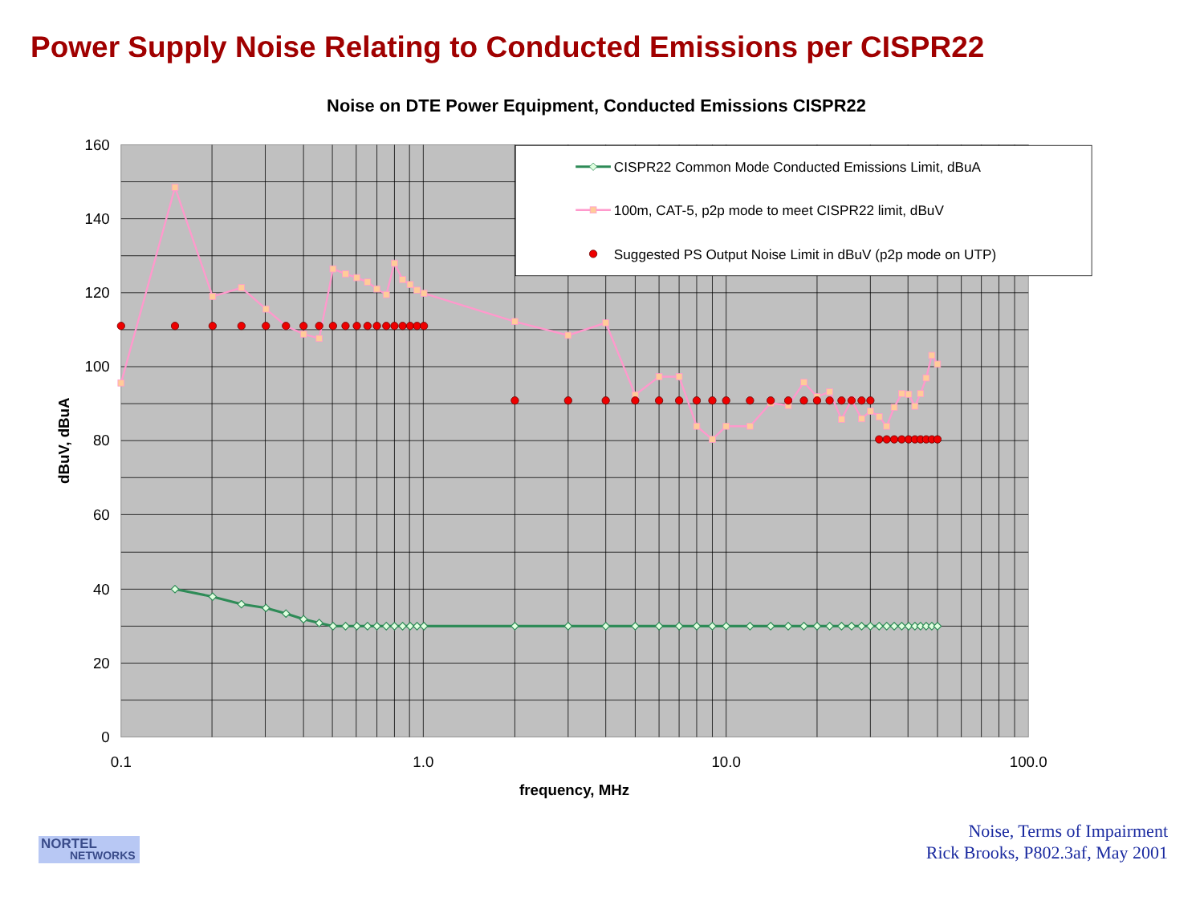Power Supply Noise Relating to Conducted Emissions per CISPR22
Noise on DTE Power Equipment, Conducted Emissions CISPR22
160
140
120
100
80
60
40
20
0
0.1
1.0
10.0
100.0
frequency, MHz
dBuV, dBuA
CISPR22 Common Mode Conducted Emissions Limit, dBuA
100m, CAT-5, p2p mode to meet CISPR22 limit, dBuV
Suggested PS Output Noise Limit in dBuV (p2p mode on UTP)
NORTEL
NETWORKS
Noise, Terms of Impairment
Rick Brooks, P802.3af, May 2001